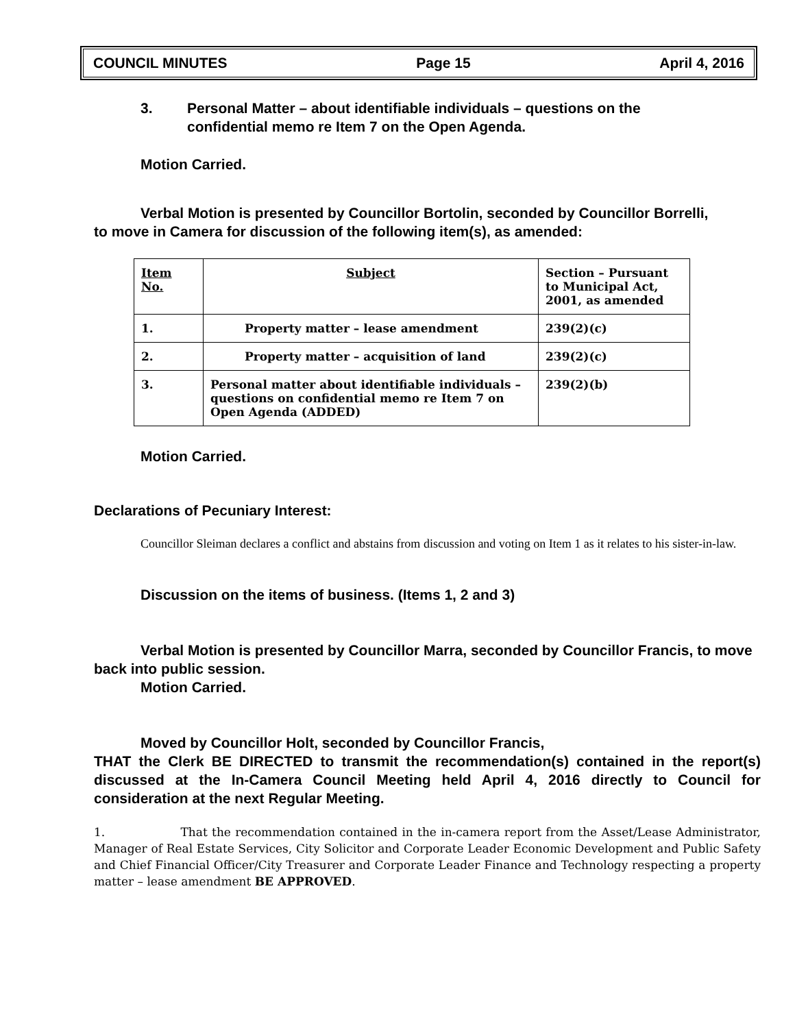COUNCIL MINUTES Page 15 April 4, 2016
3. Personal Matter – about identifiable individuals – questions on the confidential memo re Item 7 on the Open Agenda.
Motion Carried.
Verbal Motion is presented by Councillor Bortolin, seconded by Councillor Borrelli,
to move in Camera for discussion of the following item(s), as amended:
| Item No. | Subject | Section – Pursuant to Municipal Act, 2001, as amended |
| --- | --- | --- |
| 1. | Property matter – lease amendment | 239(2)(c) |
| 2. | Property matter – acquisition of land | 239(2)(c) |
| 3. | Personal matter about identifiable individuals – questions on confidential memo re Item 7 on Open Agenda (ADDED) | 239(2)(b) |
Motion Carried.
Declarations of Pecuniary Interest:
Councillor Sleiman declares a conflict and abstains from discussion and voting on Item 1 as it relates to his sister-in-law.
Discussion on the items of business. (Items 1, 2 and 3)
Verbal Motion is presented by Councillor Marra, seconded by Councillor Francis, to move back into public session.
Motion Carried.
Moved by Councillor Holt, seconded by Councillor Francis,
THAT the Clerk BE DIRECTED to transmit the recommendation(s) contained in the report(s) discussed at the In-Camera Council Meeting held April 4, 2016 directly to Council for consideration at the next Regular Meeting.
1. That the recommendation contained in the in-camera report from the Asset/Lease Administrator, Manager of Real Estate Services, City Solicitor and Corporate Leader Economic Development and Public Safety and Chief Financial Officer/City Treasurer and Corporate Leader Finance and Technology respecting a property matter – lease amendment BE APPROVED.